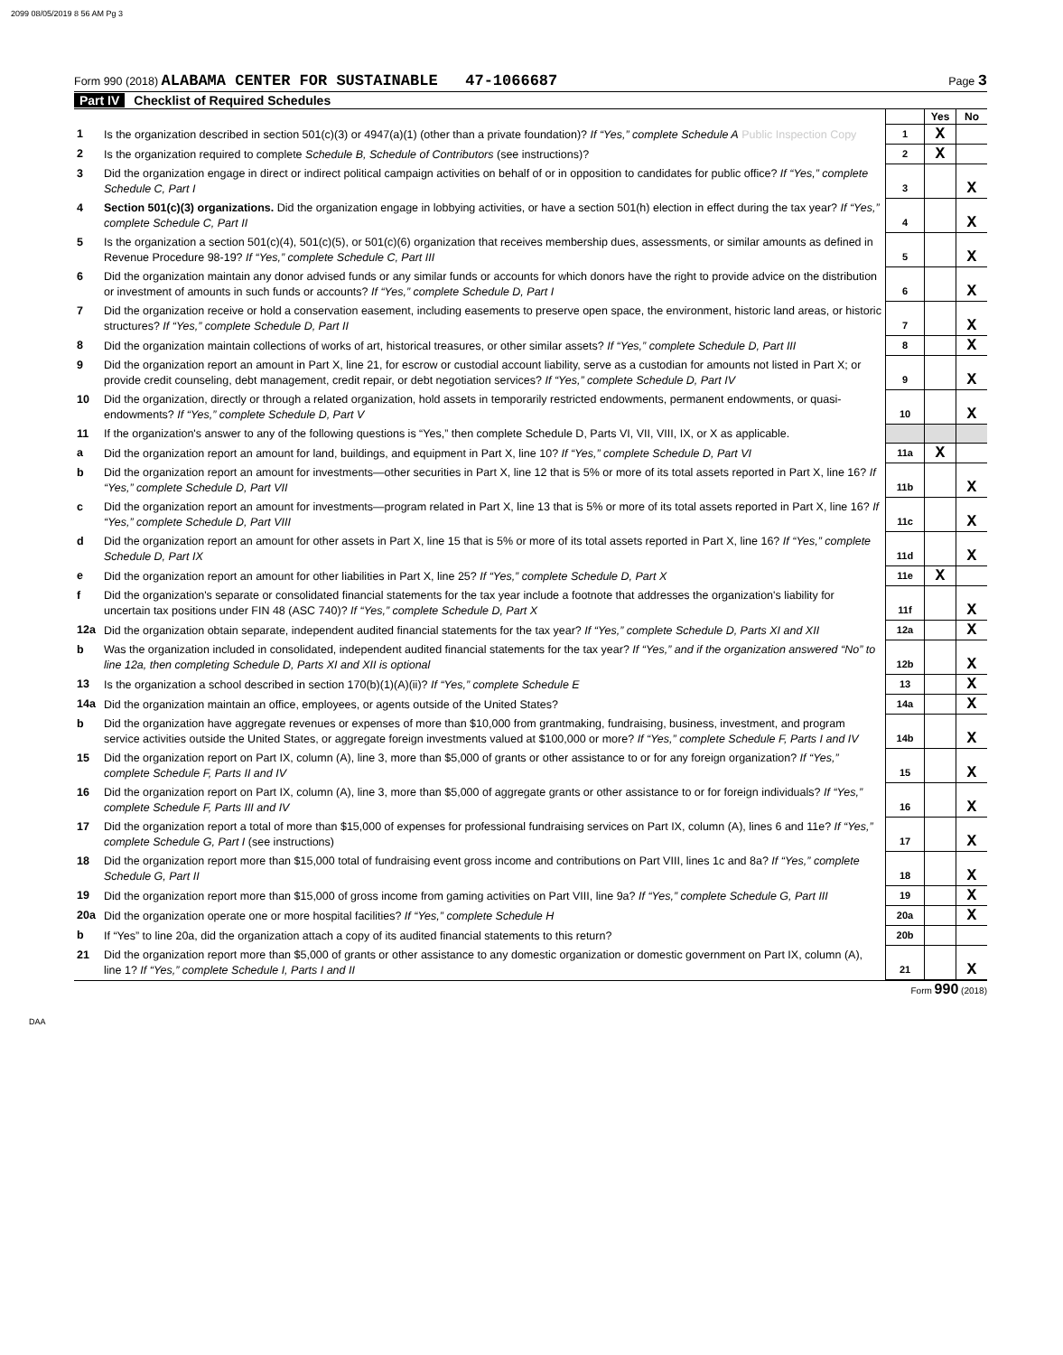2099 08/05/2019 8 56 AM Pg 3
Form 990 (2018) ALABAMA CENTER FOR SUSTAINABLE 47-1066687
Page 3
Part IV Checklist of Required Schedules
| | | | Yes | No |
| 1 | Is the organization described in section 501(c)(3) or 4947(a)(1) (other than a private foundation)? If “Yes,” complete Schedule A Public Inspection Copy | 1 | X | |
| 2 | Is the organization required to complete Schedule B, Schedule of Contributors (see instructions)? | 2 | X | |
| 3 | Did the organization engage in direct or indirect political campaign activities on behalf of or in opposition to candidates for public office? If “Yes,” complete Schedule C, Part I | 3 | | X |
| 4 | Section 501(c)(3) organizations. Did the organization engage in lobbying activities, or have a section 501(h) election in effect during the tax year? If “Yes,” complete Schedule C, Part II | 4 | | X |
| 5 | Is the organization a section 501(c)(4), 501(c)(5), or 501(c)(6) organization that receives membership dues, assessments, or similar amounts as defined in Revenue Procedure 98-19? If “Yes,” complete Schedule C, Part III | 5 | | X |
| 6 | Did the organization maintain any donor advised funds or any similar funds or accounts for which donors have the right to provide advice on the distribution or investment of amounts in such funds or accounts? If “Yes,” complete Schedule D, Part I | 6 | | X |
| 7 | Did the organization receive or hold a conservation easement, including easements to preserve open space, the environment, historic land areas, or historic structures? If “Yes,” complete Schedule D, Part II | 7 | | X |
| 8 | Did the organization maintain collections of works of art, historical treasures, or other similar assets? If “Yes,” complete Schedule D, Part III | 8 | | X |
| 9 | Did the organization report an amount in Part X, line 21, for escrow or custodial account liability, serve as a custodian for amounts not listed in Part X; or provide credit counseling, debt management, credit repair, or debt negotiation services? If “Yes,” complete Schedule D, Part IV | 9 | | X |
| 10 | Did the organization, directly or through a related organization, hold assets in temporarily restricted endowments, permanent endowments, or quasi-endowments? If “Yes,” complete Schedule D, Part V | 10 | | X |
| 11 | If the organization's answer to any of the following questions is “Yes,” then complete Schedule D, Parts VI, VII, VIII, IX, or X as applicable. | | | |
| a | Did the organization report an amount for land, buildings, and equipment in Part X, line 10? If “Yes,” complete Schedule D, Part VI | 11a | X | |
| b | Did the organization report an amount for investments—other securities in Part X, line 12 that is 5% or more of its total assets reported in Part X, line 16? If “Yes,” complete Schedule D, Part VII | 11b | | X |
| c | Did the organization report an amount for investments—program related in Part X, line 13 that is 5% or more of its total assets reported in Part X, line 16? If “Yes,” complete Schedule D, Part VIII | 11c | | X |
| d | Did the organization report an amount for other assets in Part X, line 15 that is 5% or more of its total assets reported in Part X, line 16? If “Yes,” complete Schedule D, Part IX | 11d | | X |
| e | Did the organization report an amount for other liabilities in Part X, line 25? If “Yes,” complete Schedule D, Part X | 11e | X | |
| f | Did the organization's separate or consolidated financial statements for the tax year include a footnote that addresses the organization's liability for uncertain tax positions under FIN 48 (ASC 740)? If “Yes,” complete Schedule D, Part X | 11f | | X |
| 12a | Did the organization obtain separate, independent audited financial statements for the tax year? If “Yes,” complete Schedule D, Parts XI and XII | 12a | | X |
| b | Was the organization included in consolidated, independent audited financial statements for the tax year? If “Yes,” and if the organization answered “No” to line 12a, then completing Schedule D, Parts XI and XII is optional | 12b | | X |
| 13 | Is the organization a school described in section 170(b)(1)(A)(ii)? If “Yes,” complete Schedule E | 13 | | X |
| 14a | Did the organization maintain an office, employees, or agents outside of the United States? | 14a | | X |
| b | Did the organization have aggregate revenues or expenses of more than $10,000 from grantmaking, fundraising, business, investment, and program service activities outside the United States, or aggregate foreign investments valued at $100,000 or more? If “Yes,” complete Schedule F, Parts I and IV | 14b | | X |
| 15 | Did the organization report on Part IX, column (A), line 3, more than $5,000 of grants or other assistance to or for any foreign organization? If “Yes,” complete Schedule F, Parts II and IV | 15 | | X |
| 16 | Did the organization report on Part IX, column (A), line 3, more than $5,000 of aggregate grants or other assistance to or for foreign individuals? If “Yes,” complete Schedule F, Parts III and IV | 16 | | X |
| 17 | Did the organization report a total of more than $15,000 of expenses for professional fundraising services on Part IX, column (A), lines 6 and 11e? If “Yes,” complete Schedule G, Part I (see instructions) | 17 | | X |
| 18 | Did the organization report more than $15,000 total of fundraising event gross income and contributions on Part VIII, lines 1c and 8a? If “Yes,” complete Schedule G, Part II | 18 | | X |
| 19 | Did the organization report more than $15,000 of gross income from gaming activities on Part VIII, line 9a? If “Yes,” complete Schedule G, Part III | 19 | | X |
| 20a | Did the organization operate one or more hospital facilities? If “Yes,” complete Schedule H | 20a | | X |
| b | If “Yes” to line 20a, did the organization attach a copy of its audited financial statements to this return? | 20b | | |
| 21 | Did the organization report more than $5,000 of grants or other assistance to any domestic organization or domestic government on Part IX, column (A), line 1? If “Yes,” complete Schedule I, Parts I and II | 21 | | X |
Form 990 (2018)
DAA